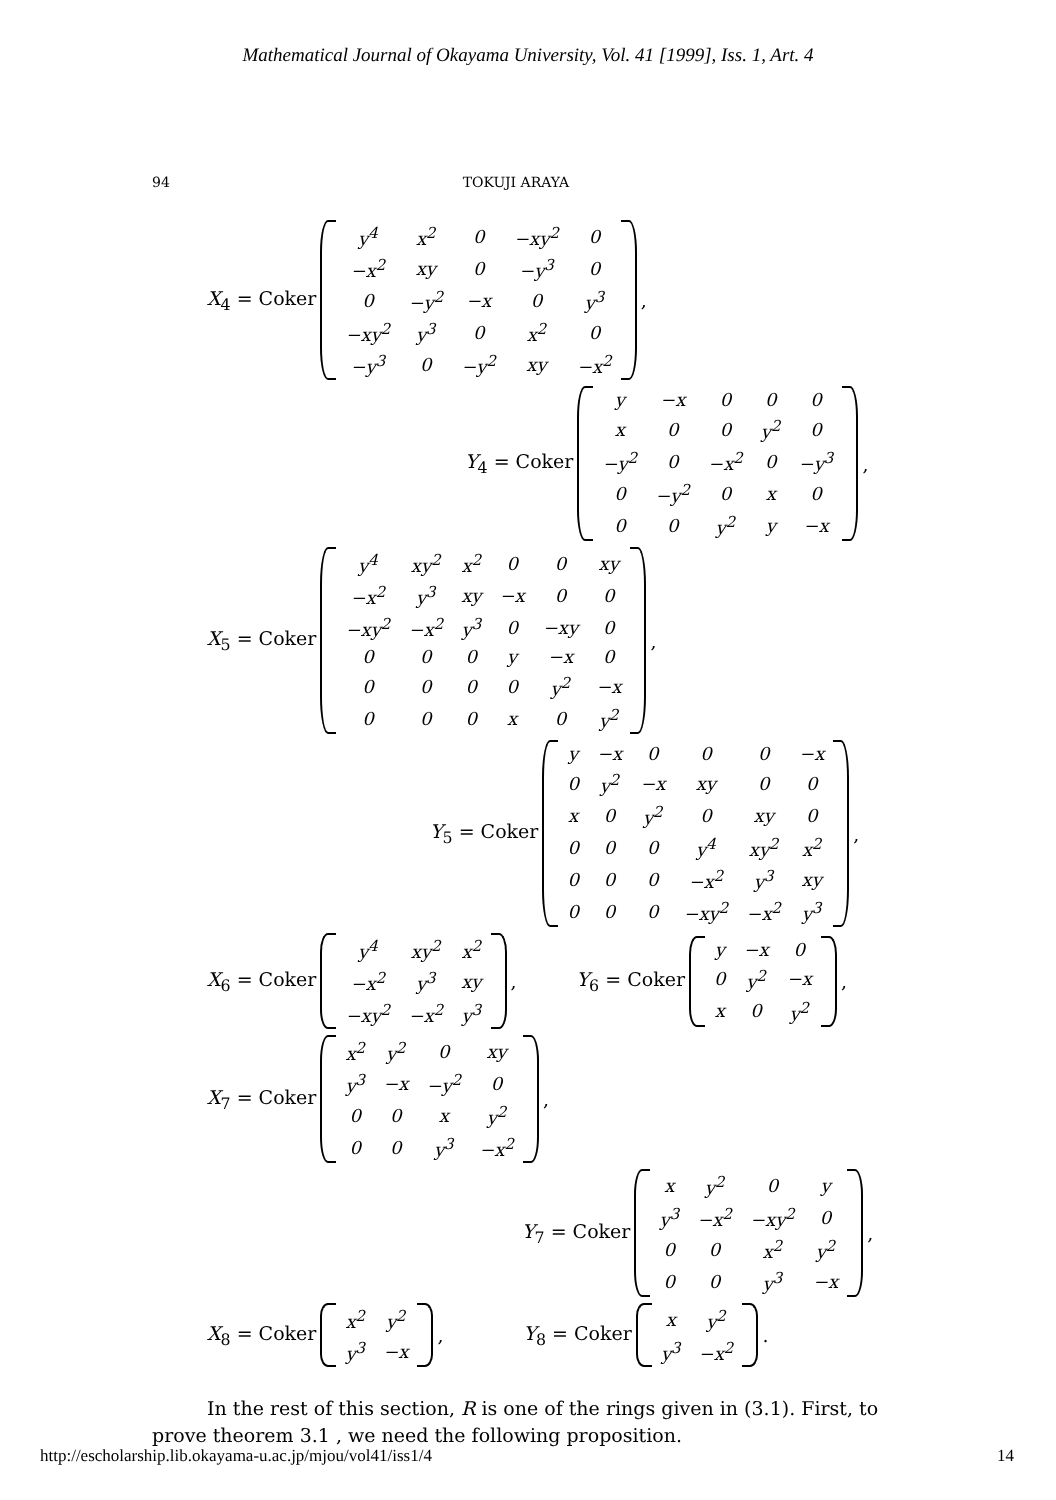Mathematical Journal of Okayama University, Vol. 41 [1999], Iss. 1, Art. 4
94 TOKUJI ARAYA
X<sub>4</sub> = Coker
| y<sup>4</sup> | x<sup>2</sup> | 0 | −xy<sup>2</sup> | 0 |
| −x<sup>2</sup> | xy | 0 | −y<sup>3</sup> | 0 |
| 0 | −y<sup>2</sup> | −x | 0 | y<sup>3</sup> |
| −xy<sup>2</sup> | y<sup>3</sup> | 0 | x<sup>2</sup> | 0 |
| −y<sup>3</sup> | 0 | −y<sup>2</sup> | xy | −x<sup>2</sup> |
,
Y<sub>4</sub> = Coker
| y | −x | 0 | 0 | 0 |
| x | 0 | 0 | y<sup>2</sup> | 0 |
| −y<sup>2</sup> | 0 | −x<sup>2</sup> | 0 | −y<sup>3</sup> |
| 0 | −y<sup>2</sup> | 0 | x | 0 |
| 0 | 0 | y<sup>2</sup> | y | −x |
,
X<sub>5</sub> = Coker
| y<sup>4</sup> | xy<sup>2</sup> | x<sup>2</sup> | 0 | 0 | xy |
| −x<sup>2</sup> | y<sup>3</sup> | xy | −x | 0 | 0 |
| −xy<sup>2</sup> | −x<sup>2</sup> | y<sup>3</sup> | 0 | −xy | 0 |
| 0 | 0 | 0 | y | −x | 0 |
| 0 | 0 | 0 | 0 | y<sup>2</sup> | −x |
| 0 | 0 | 0 | x | 0 | y<sup>2</sup> |
,
Y<sub>5</sub> = Coker
| y | −x | 0 | 0 | 0 | −x |
| 0 | y<sup>2</sup> | −x | xy | 0 | 0 |
| x | 0 | y<sup>2</sup> | 0 | xy | 0 |
| 0 | 0 | 0 | y<sup>4</sup> | xy<sup>2</sup> | x<sup>2</sup> |
| 0 | 0 | 0 | −x<sup>2</sup> | y<sup>3</sup> | xy |
| 0 | 0 | 0 | −xy<sup>2</sup> | −x<sup>2</sup> | y<sup>3</sup> |
,
X<sub>6</sub> = Coker
| y<sup>4</sup> | xy<sup>2</sup> | x<sup>2</sup> |
| −x<sup>2</sup> | y<sup>3</sup> | xy |
| −xy<sup>2</sup> | −x<sup>2</sup> | y<sup>3</sup> |
, Y<sub>6</sub> = Coker
| y | −x | 0 |
| 0 | y<sup>2</sup> | −x |
| x | 0 | y<sup>2</sup> |
,
X<sub>7</sub> = Coker
| x<sup>2</sup> | y<sup>2</sup> | 0 | xy |
| y<sup>3</sup> | −x | −y<sup>2</sup> | 0 |
| 0 | 0 | x | y<sup>2</sup> |
| 0 | 0 | y<sup>3</sup> | −x<sup>2</sup> |
,
Y<sub>7</sub> = Coker
| x | y<sup>2</sup> | 0 | y |
| y<sup>3</sup> | −x<sup>2</sup> | −xy<sup>2</sup> | 0 |
| 0 | 0 | x<sup>2</sup> | y<sup>2</sup> |
| 0 | 0 | y<sup>3</sup> | −x |
,
X<sub>8</sub> = Coker
| x<sup>2</sup> | y<sup>2</sup> |
| y<sup>3</sup> | −x |
, Y<sub>8</sub> = Coker
| x | y<sup>2</sup> |
| y<sup>3</sup> | −x<sup>2</sup> |
.
In the rest of this section, R is one of the rings given in (3.1). First, to prove theorem 3.1 , we need the following proposition.
http://escholarship.lib.okayama-u.ac.jp/mjou/vol41/iss1/4 14